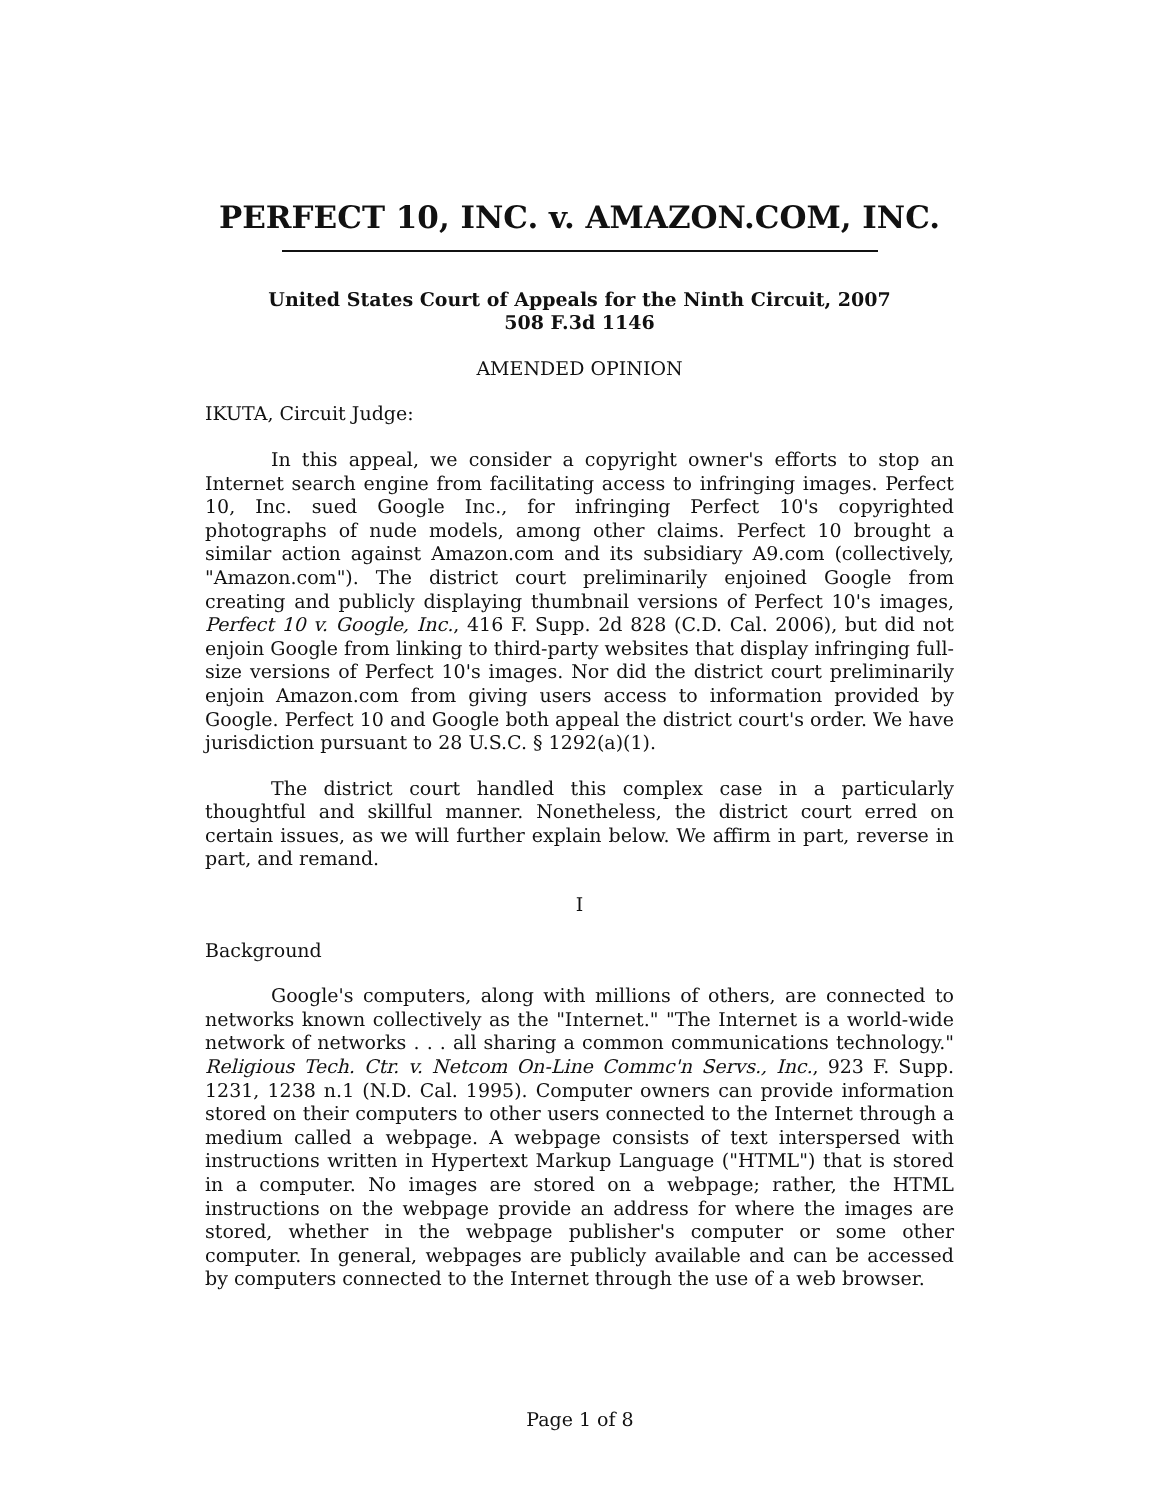PERFECT 10, INC. v. AMAZON.COM, INC.
United States Court of Appeals for the Ninth Circuit, 2007
508 F.3d 1146
AMENDED OPINION
IKUTA, Circuit Judge:
In this appeal, we consider a copyright owner's efforts to stop an Internet search engine from facilitating access to infringing images. Perfect 10, Inc. sued Google Inc., for infringing Perfect 10's copyrighted photographs of nude models, among other claims. Perfect 10 brought a similar action against Amazon.com and its subsidiary A9.com (collectively, "Amazon.com"). The district court preliminarily enjoined Google from creating and publicly displaying thumbnail versions of Perfect 10's images, Perfect 10 v. Google, Inc., 416 F. Supp. 2d 828 (C.D. Cal. 2006), but did not enjoin Google from linking to third-party websites that display infringing full-size versions of Perfect 10's images. Nor did the district court preliminarily enjoin Amazon.com from giving users access to information provided by Google. Perfect 10 and Google both appeal the district court's order. We have jurisdiction pursuant to 28 U.S.C. § 1292(a)(1).
The district court handled this complex case in a particularly thoughtful and skillful manner. Nonetheless, the district court erred on certain issues, as we will further explain below. We affirm in part, reverse in part, and remand.
I
Background
Google's computers, along with millions of others, are connected to networks known collectively as the "Internet." "The Internet is a world-wide network of networks . . . all sharing a common communications technology." Religious Tech. Ctr. v. Netcom On-Line Commc'n Servs., Inc., 923 F. Supp. 1231, 1238 n.1 (N.D. Cal. 1995). Computer owners can provide information stored on their computers to other users connected to the Internet through a medium called a webpage. A webpage consists of text interspersed with instructions written in Hypertext Markup Language ("HTML") that is stored in a computer. No images are stored on a webpage; rather, the HTML instructions on the webpage provide an address for where the images are stored, whether in the webpage publisher's computer or some other computer. In general, webpages are publicly available and can be accessed by computers connected to the Internet through the use of a web browser.
Page 1 of 8